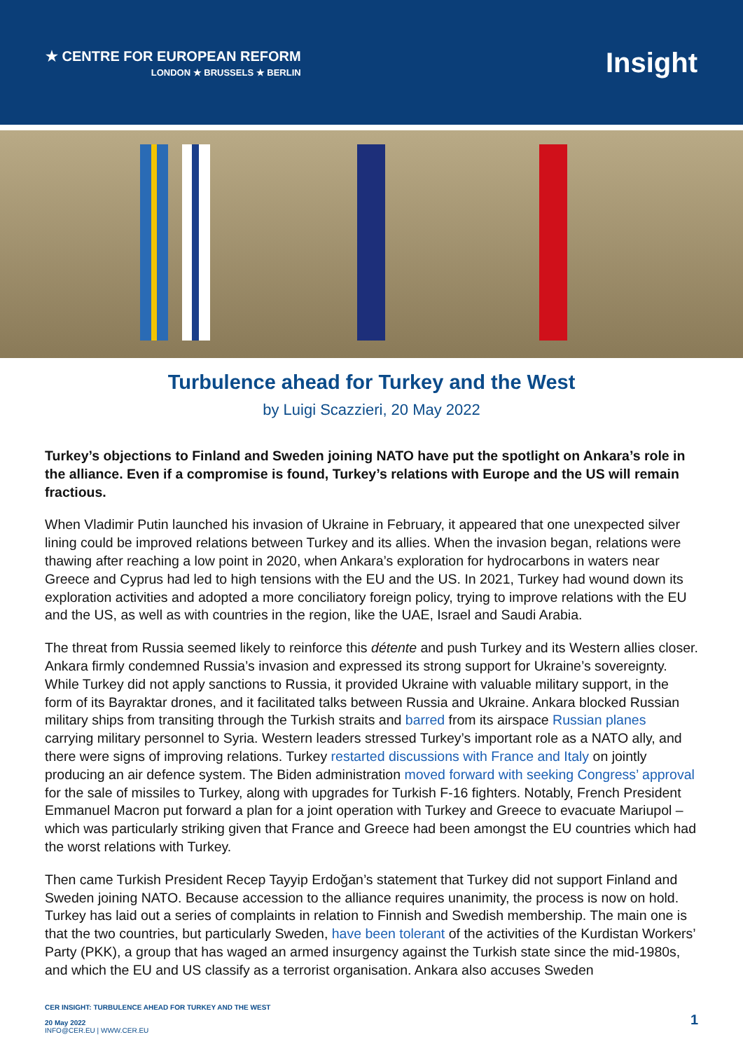★ CENTRE FOR EUROPEAN REFORM
LONDON ★ BRUSSELS ★ BERLIN
Insight
Turbulence ahead for Turkey and the West
by Luigi Scazzieri, 20 May 2022
Turkey’s objections to Finland and Sweden joining NATO have put the spotlight on Ankara’s role in the alliance. Even if a compromise is found, Turkey’s relations with Europe and the US will remain fractious.
When Vladimir Putin launched his invasion of Ukraine in February, it appeared that one unexpected silver lining could be improved relations between Turkey and its allies. When the invasion began, relations were thawing after reaching a low point in 2020, when Ankara’s exploration for hydrocarbons in waters near Greece and Cyprus had led to high tensions with the EU and the US. In 2021, Turkey had wound down its exploration activities and adopted a more conciliatory foreign policy, trying to improve relations with the EU and the US, as well as with countries in the region, like the UAE, Israel and Saudi Arabia.
The threat from Russia seemed likely to reinforce this détente and push Turkey and its Western allies closer. Ankara firmly condemned Russia’s invasion and expressed its strong support for Ukraine’s sovereignty. While Turkey did not apply sanctions to Russia, it provided Ukraine with valuable military support, in the form of its Bayraktar drones, and it facilitated talks between Russia and Ukraine. Ankara blocked Russian military ships from transiting through the Turkish straits and barred from its airspace Russian planes carrying military personnel to Syria. Western leaders stressed Turkey’s important role as a NATO ally, and there were signs of improving relations. Turkey restarted discussions with France and Italy on jointly producing an air defence system. The Biden administration moved forward with seeking Congress’ approval for the sale of missiles to Turkey, along with upgrades for Turkish F-16 fighters. Notably, French President Emmanuel Macron put forward a plan for a joint operation with Turkey and Greece to evacuate Mariupol – which was particularly striking given that France and Greece had been amongst the EU countries which had the worst relations with Turkey.
Then came Turkish President Recep Tayyip Erdoğan’s statement that Turkey did not support Finland and Sweden joining NATO. Because accession to the alliance requires unanimity, the process is now on hold. Turkey has laid out a series of complaints in relation to Finnish and Swedish membership. The main one is that the two countries, but particularly Sweden, have been tolerant of the activities of the Kurdistan Workers’ Party (PKK), a group that has waged an armed insurgency against the Turkish state since the mid-1980s, and which the EU and US classify as a terrorist organisation. Ankara also accuses Sweden
CER INSIGHT: TURBULENCE AHEAD FOR TURKEY AND THE WEST
20 May 2022
INFO@CER.EU | WWW.CER.EU
1